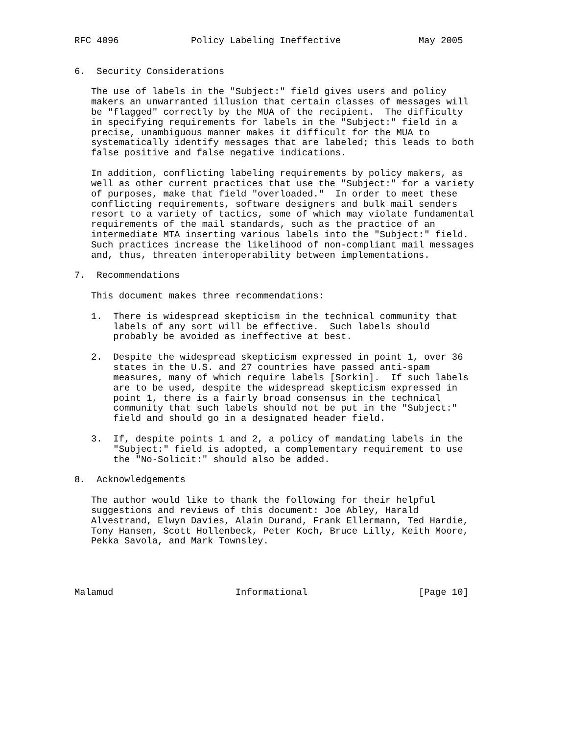RFC 4096             Policy Labeling Ineffective              May 2005


6.  Security Considerations

   The use of labels in the "Subject:" field gives users and policy
   makers an unwarranted illusion that certain classes of messages will
   be "flagged" correctly by the MUA of the recipient.  The difficulty
   in specifying requirements for labels in the "Subject:" field in a
   precise, unambiguous manner makes it difficult for the MUA to
   systematically identify messages that are labeled; this leads to both
   false positive and false negative indications.

   In addition, conflicting labeling requirements by policy makers, as
   well as other current practices that use the "Subject:" for a variety
   of purposes, make that field "overloaded."  In order to meet these
   conflicting requirements, software designers and bulk mail senders
   resort to a variety of tactics, some of which may violate fundamental
   requirements of the mail standards, such as the practice of an
   intermediate MTA inserting various labels into the "Subject:" field.
   Such practices increase the likelihood of non-compliant mail messages
   and, thus, threaten interoperability between implementations.

7.  Recommendations

   This document makes three recommendations:

   1.  There is widespread skepticism in the technical community that
       labels of any sort will be effective.  Such labels should
       probably be avoided as ineffective at best.

   2.  Despite the widespread skepticism expressed in point 1, over 36
       states in the U.S. and 27 countries have passed anti-spam
       measures, many of which require labels [Sorkin].  If such labels
       are to be used, despite the widespread skepticism expressed in
       point 1, there is a fairly broad consensus in the technical
       community that such labels should not be put in the "Subject:"
       field and should go in a designated header field.

   3.  If, despite points 1 and 2, a policy of mandating labels in the
       "Subject:" field is adopted, a complementary requirement to use
       the "No-Solicit:" should also be added.

8.  Acknowledgements

   The author would like to thank the following for their helpful
   suggestions and reviews of this document: Joe Abley, Harald
   Alvestrand, Elwyn Davies, Alain Durand, Frank Ellermann, Ted Hardie,
   Tony Hansen, Scott Hollenbeck, Peter Koch, Bruce Lilly, Keith Moore,
   Pekka Savola, and Mark Townsley.




Malamud                      Informational                    [Page 10]